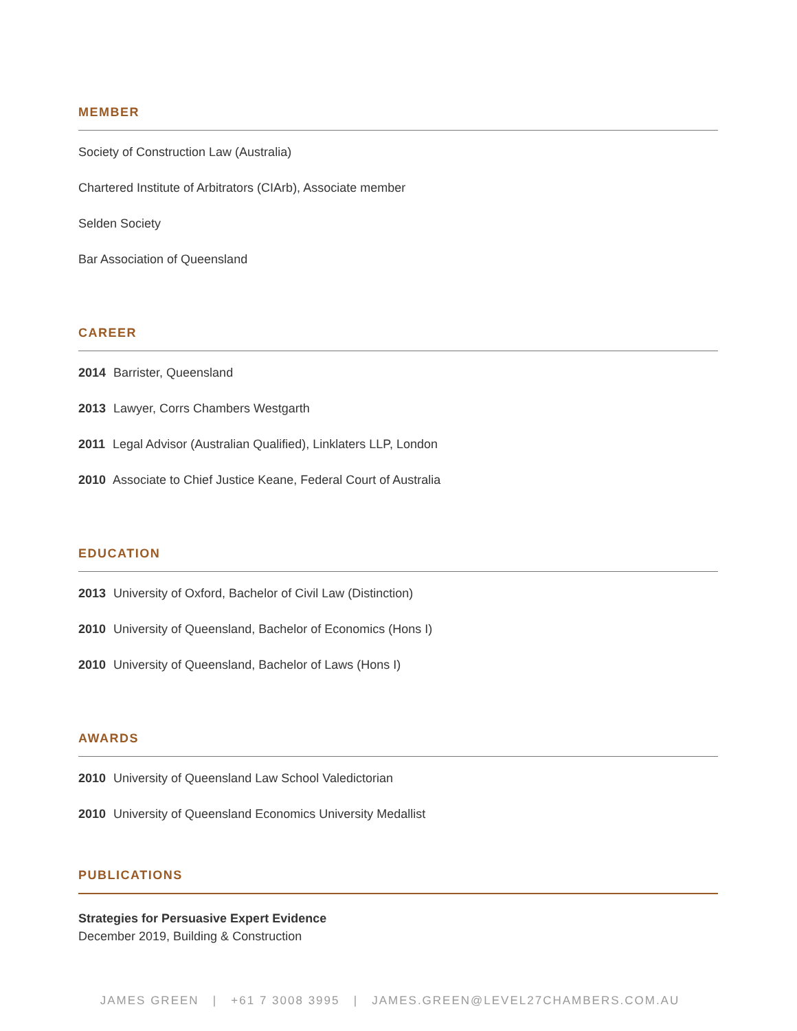MEMBER
Society of Construction Law (Australia)
Chartered Institute of Arbitrators (CIArb), Associate member
Selden Society
Bar Association of Queensland
CAREER
2014 Barrister, Queensland
2013 Lawyer, Corrs Chambers Westgarth
2011 Legal Advisor (Australian Qualified), Linklaters LLP, London
2010 Associate to Chief Justice Keane, Federal Court of Australia
EDUCATION
2013 University of Oxford, Bachelor of Civil Law (Distinction)
2010 University of Queensland, Bachelor of Economics (Hons I)
2010 University of Queensland, Bachelor of Laws (Hons I)
AWARDS
2010 University of Queensland Law School Valedictorian
2010 University of Queensland Economics University Medallist
PUBLICATIONS
Strategies for Persuasive Expert Evidence
December 2019, Building & Construction
JAMES GREEN | +61 7 3008 3995 | JAMES.GREEN@LEVEL27CHAMBERS.COM.AU